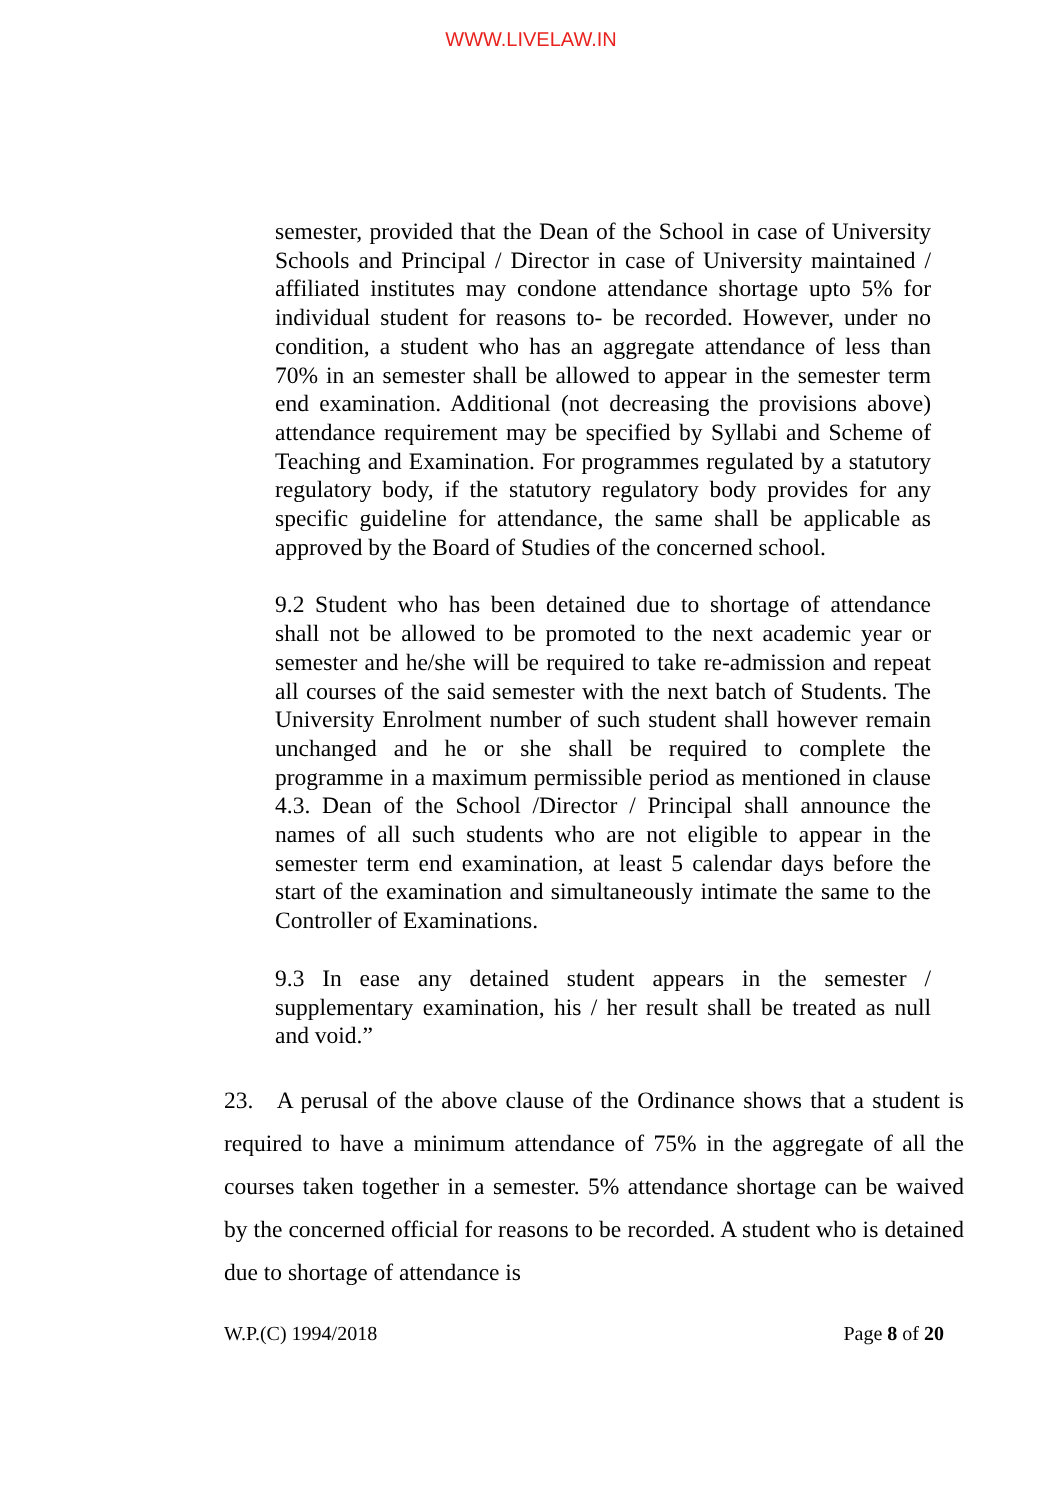WWW.LIVELAW.IN
semester, provided that the Dean of the School in case of University Schools and Principal / Director in case of University maintained / affiliated institutes may condone attendance shortage upto 5% for individual student for reasons to- be recorded. However, under no condition, a student who has an aggregate attendance of less than 70% in an semester shall be allowed to appear in the semester term end examination. Additional (not decreasing the provisions above) attendance requirement may be specified by Syllabi and Scheme of Teaching and Examination. For programmes regulated by a statutory regulatory body, if the statutory regulatory body provides for any specific guideline for attendance, the same shall be applicable as approved by the Board of Studies of the concerned school.
9.2 Student who has been detained due to shortage of attendance shall not be allowed to be promoted to the next academic year or semester and he/she will be required to take re-admission and repeat all courses of the said semester with the next batch of Students. The University Enrolment number of such student shall however remain unchanged and he or she shall be required to complete the programme in a maximum permissible period as mentioned in clause 4.3. Dean of the School /Director / Principal shall announce the names of all such students who are not eligible to appear in the semester term end examination, at least 5 calendar days before the start of the examination and simultaneously intimate the same to the Controller of Examinations.
9.3 In ease any detained student appears in the semester / supplementary examination, his / her result shall be treated as null and void.”
23. A perusal of the above clause of the Ordinance shows that a student is required to have a minimum attendance of 75% in the aggregate of all the courses taken together in a semester. 5% attendance shortage can be waived by the concerned official for reasons to be recorded. A student who is detained due to shortage of attendance is
W.P.(C) 1994/2018 Page 8 of 20